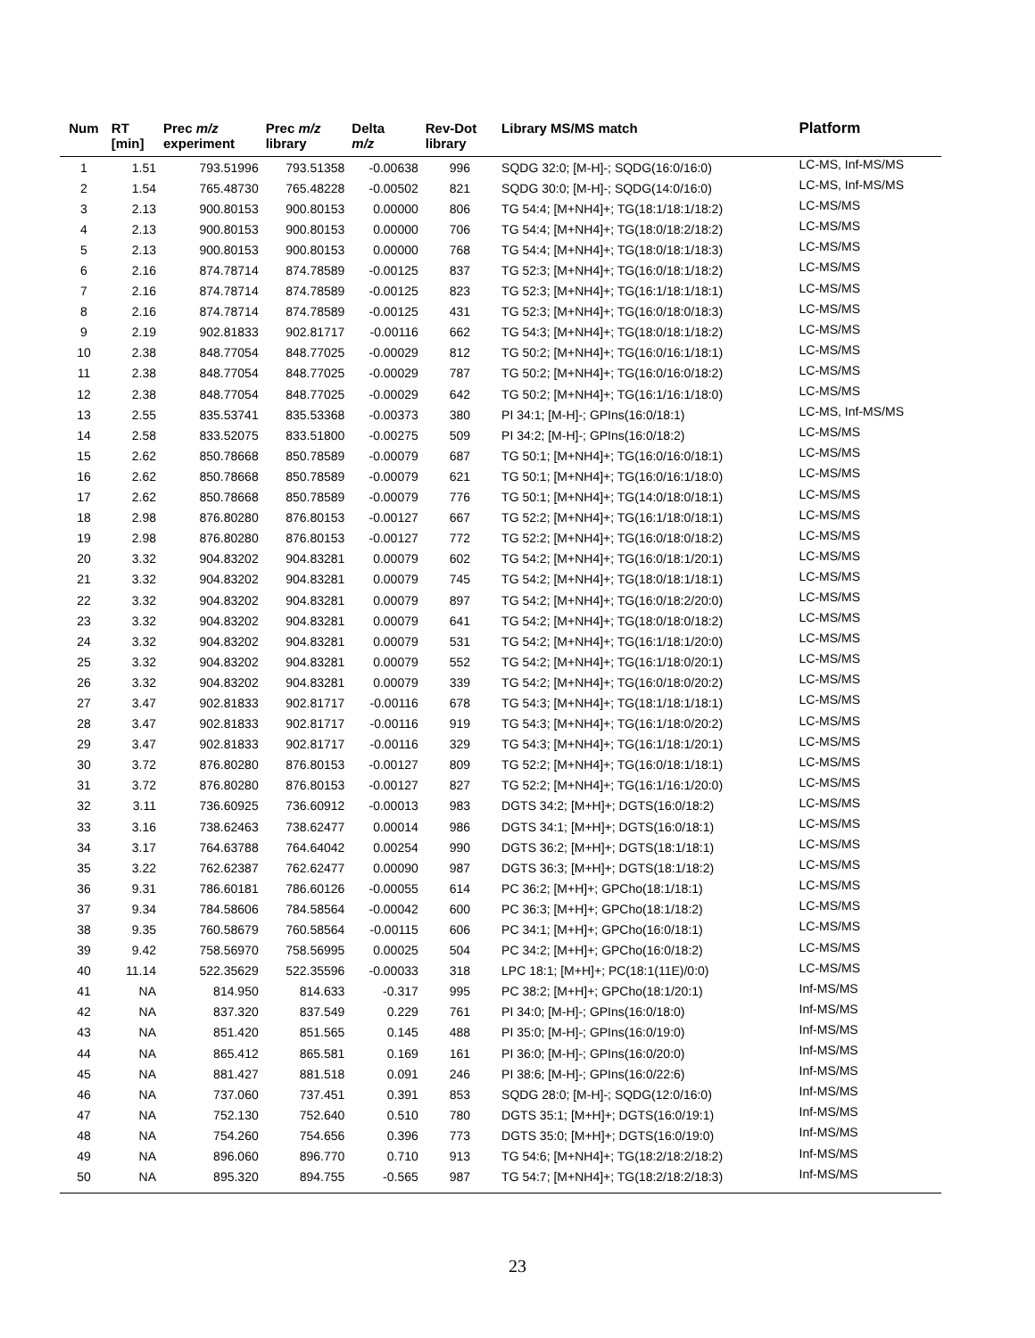| Num | RT [min] | Prec m/z experiment | Prec m/z library | Delta m/z | Rev-Dot library | Library MS/MS match | Platform |
| --- | --- | --- | --- | --- | --- | --- | --- |
| 1 | 1.51 | 793.51996 | 793.51358 | -0.00638 | 996 | SQDG 32:0; [M-H]-; SQDG(16:0/16:0) | LC-MS, Inf-MS/MS |
| 2 | 1.54 | 765.48730 | 765.48228 | -0.00502 | 821 | SQDG 30:0; [M-H]-; SQDG(14:0/16:0) | LC-MS, Inf-MS/MS |
| 3 | 2.13 | 900.80153 | 900.80153 | 0.00000 | 806 | TG 54:4; [M+NH4]+; TG(18:1/18:1/18:2) | LC-MS/MS |
| 4 | 2.13 | 900.80153 | 900.80153 | 0.00000 | 706 | TG 54:4; [M+NH4]+; TG(18:0/18:2/18:2) | LC-MS/MS |
| 5 | 2.13 | 900.80153 | 900.80153 | 0.00000 | 768 | TG 54:4; [M+NH4]+; TG(18:0/18:1/18:3) | LC-MS/MS |
| 6 | 2.16 | 874.78714 | 874.78589 | -0.00125 | 837 | TG 52:3; [M+NH4]+; TG(16:0/18:1/18:2) | LC-MS/MS |
| 7 | 2.16 | 874.78714 | 874.78589 | -0.00125 | 823 | TG 52:3; [M+NH4]+; TG(16:1/18:1/18:1) | LC-MS/MS |
| 8 | 2.16 | 874.78714 | 874.78589 | -0.00125 | 431 | TG 52:3; [M+NH4]+; TG(16:0/18:0/18:3) | LC-MS/MS |
| 9 | 2.19 | 902.81833 | 902.81717 | -0.00116 | 662 | TG 54:3; [M+NH4]+; TG(18:0/18:1/18:2) | LC-MS/MS |
| 10 | 2.38 | 848.77054 | 848.77025 | -0.00029 | 812 | TG 50:2; [M+NH4]+; TG(16:0/16:1/18:1) | LC-MS/MS |
| 11 | 2.38 | 848.77054 | 848.77025 | -0.00029 | 787 | TG 50:2; [M+NH4]+; TG(16:0/16:0/18:2) | LC-MS/MS |
| 12 | 2.38 | 848.77054 | 848.77025 | -0.00029 | 642 | TG 50:2; [M+NH4]+; TG(16:1/16:1/18:0) | LC-MS/MS |
| 13 | 2.55 | 835.53741 | 835.53368 | -0.00373 | 380 | PI 34:1; [M-H]-; GPIns(16:0/18:1) | LC-MS, Inf-MS/MS |
| 14 | 2.58 | 833.52075 | 833.51800 | -0.00275 | 509 | PI 34:2; [M-H]-; GPIns(16:0/18:2) | LC-MS/MS |
| 15 | 2.62 | 850.78668 | 850.78589 | -0.00079 | 687 | TG 50:1; [M+NH4]+; TG(16:0/16:0/18:1) | LC-MS/MS |
| 16 | 2.62 | 850.78668 | 850.78589 | -0.00079 | 621 | TG 50:1; [M+NH4]+; TG(16:0/16:1/18:0) | LC-MS/MS |
| 17 | 2.62 | 850.78668 | 850.78589 | -0.00079 | 776 | TG 50:1; [M+NH4]+; TG(14:0/18:0/18:1) | LC-MS/MS |
| 18 | 2.98 | 876.80280 | 876.80153 | -0.00127 | 667 | TG 52:2; [M+NH4]+; TG(16:1/18:0/18:1) | LC-MS/MS |
| 19 | 2.98 | 876.80280 | 876.80153 | -0.00127 | 772 | TG 52:2; [M+NH4]+; TG(16:0/18:0/18:2) | LC-MS/MS |
| 20 | 3.32 | 904.83202 | 904.83281 | 0.00079 | 602 | TG 54:2; [M+NH4]+; TG(16:0/18:1/20:1) | LC-MS/MS |
| 21 | 3.32 | 904.83202 | 904.83281 | 0.00079 | 745 | TG 54:2; [M+NH4]+; TG(18:0/18:1/18:1) | LC-MS/MS |
| 22 | 3.32 | 904.83202 | 904.83281 | 0.00079 | 897 | TG 54:2; [M+NH4]+; TG(16:0/18:2/20:0) | LC-MS/MS |
| 23 | 3.32 | 904.83202 | 904.83281 | 0.00079 | 641 | TG 54:2; [M+NH4]+; TG(18:0/18:0/18:2) | LC-MS/MS |
| 24 | 3.32 | 904.83202 | 904.83281 | 0.00079 | 531 | TG 54:2; [M+NH4]+; TG(16:1/18:1/20:0) | LC-MS/MS |
| 25 | 3.32 | 904.83202 | 904.83281 | 0.00079 | 552 | TG 54:2; [M+NH4]+; TG(16:1/18:0/20:1) | LC-MS/MS |
| 26 | 3.32 | 904.83202 | 904.83281 | 0.00079 | 339 | TG 54:2; [M+NH4]+; TG(16:0/18:0/20:2) | LC-MS/MS |
| 27 | 3.47 | 902.81833 | 902.81717 | -0.00116 | 678 | TG 54:3; [M+NH4]+; TG(18:1/18:1/18:1) | LC-MS/MS |
| 28 | 3.47 | 902.81833 | 902.81717 | -0.00116 | 919 | TG 54:3; [M+NH4]+; TG(16:1/18:0/20:2) | LC-MS/MS |
| 29 | 3.47 | 902.81833 | 902.81717 | -0.00116 | 329 | TG 54:3; [M+NH4]+; TG(16:1/18:1/20:1) | LC-MS/MS |
| 30 | 3.72 | 876.80280 | 876.80153 | -0.00127 | 809 | TG 52:2; [M+NH4]+; TG(16:0/18:1/18:1) | LC-MS/MS |
| 31 | 3.72 | 876.80280 | 876.80153 | -0.00127 | 827 | TG 52:2; [M+NH4]+; TG(16:1/16:1/20:0) | LC-MS/MS |
| 32 | 3.11 | 736.60925 | 736.60912 | -0.00013 | 983 | DGTS 34:2; [M+H]+; DGTS(16:0/18:2) | LC-MS/MS |
| 33 | 3.16 | 738.62463 | 738.62477 | 0.00014 | 986 | DGTS 34:1; [M+H]+; DGTS(16:0/18:1) | LC-MS/MS |
| 34 | 3.17 | 764.63788 | 764.64042 | 0.00254 | 990 | DGTS 36:2; [M+H]+; DGTS(18:1/18:1) | LC-MS/MS |
| 35 | 3.22 | 762.62387 | 762.62477 | 0.00090 | 987 | DGTS 36:3; [M+H]+; DGTS(18:1/18:2) | LC-MS/MS |
| 36 | 9.31 | 786.60181 | 786.60126 | -0.00055 | 614 | PC 36:2; [M+H]+; GPCho(18:1/18:1) | LC-MS/MS |
| 37 | 9.34 | 784.58606 | 784.58564 | -0.00042 | 600 | PC 36:3; [M+H]+; GPCho(18:1/18:2) | LC-MS/MS |
| 38 | 9.35 | 760.58679 | 760.58564 | -0.00115 | 606 | PC 34:1; [M+H]+; GPCho(16:0/18:1) | LC-MS/MS |
| 39 | 9.42 | 758.56970 | 758.56995 | 0.00025 | 504 | PC 34:2; [M+H]+; GPCho(16:0/18:2) | LC-MS/MS |
| 40 | 11.14 | 522.35629 | 522.35596 | -0.00033 | 318 | LPC 18:1; [M+H]+; PC(18:1(11E)/0:0) | LC-MS/MS |
| 41 | NA | 814.950 | 814.633 | -0.317 | 995 | PC 38:2; [M+H]+; GPCho(18:1/20:1) | Inf-MS/MS |
| 42 | NA | 837.320 | 837.549 | 0.229 | 761 | PI 34:0; [M-H]-; GPIns(16:0/18:0) | Inf-MS/MS |
| 43 | NA | 851.420 | 851.565 | 0.145 | 488 | PI 35:0; [M-H]-; GPIns(16:0/19:0) | Inf-MS/MS |
| 44 | NA | 865.412 | 865.581 | 0.169 | 161 | PI 36:0; [M-H]-; GPIns(16:0/20:0) | Inf-MS/MS |
| 45 | NA | 881.427 | 881.518 | 0.091 | 246 | PI 38:6; [M-H]-; GPIns(16:0/22:6) | Inf-MS/MS |
| 46 | NA | 737.060 | 737.451 | 0.391 | 853 | SQDG 28:0; [M-H]-; SQDG(12:0/16:0) | Inf-MS/MS |
| 47 | NA | 752.130 | 752.640 | 0.510 | 780 | DGTS 35:1; [M+H]+; DGTS(16:0/19:1) | Inf-MS/MS |
| 48 | NA | 754.260 | 754.656 | 0.396 | 773 | DGTS 35:0; [M+H]+; DGTS(16:0/19:0) | Inf-MS/MS |
| 49 | NA | 896.060 | 896.770 | 0.710 | 913 | TG 54:6; [M+NH4]+; TG(18:2/18:2/18:2) | Inf-MS/MS |
| 50 | NA | 895.320 | 894.755 | -0.565 | 987 | TG 54:7; [M+NH4]+; TG(18:2/18:2/18:3) | Inf-MS/MS |
23